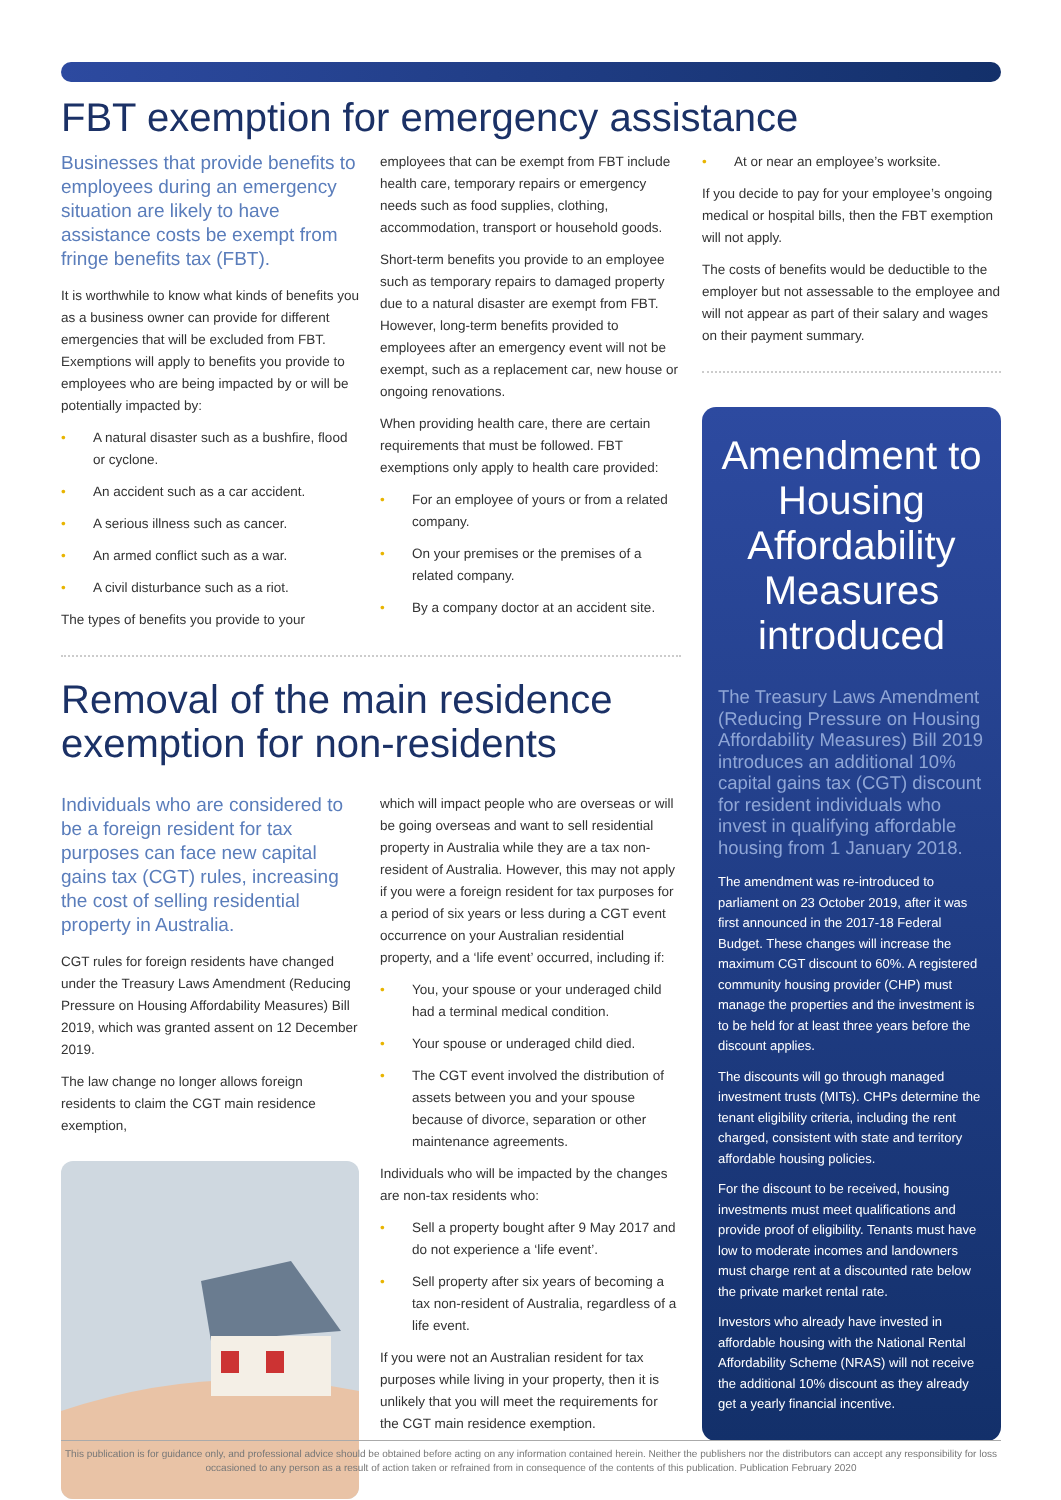FBT exemption for emergency assistance
Businesses that provide benefits to employees during an emergency situation are likely to have assistance costs be exempt from fringe benefits tax (FBT).
It is worthwhile to know what kinds of benefits you as a business owner can provide for different emergencies that will be excluded from FBT. Exemptions will apply to benefits you provide to employees who are being impacted by or will be potentially impacted by:
• A natural disaster such as a bushfire, flood or cyclone.
• An accident such as a car accident.
• A serious illness such as cancer.
• An armed conflict such as a war.
• A civil disturbance such as a riot.
The types of benefits you provide to your
employees that can be exempt from FBT include health care, temporary repairs or emergency needs such as food supplies, clothing, accommodation, transport or household goods.
Short-term benefits you provide to an employee such as temporary repairs to damaged property due to a natural disaster are exempt from FBT. However, long-term benefits provided to employees after an emergency event will not be exempt, such as a replacement car, new house or ongoing renovations.
When providing health care, there are certain requirements that must be followed. FBT exemptions only apply to health care provided:
• For an employee of yours or from a related company.
• On your premises or the premises of a related company.
• By a company doctor at an accident site.
Removal of the main residence exemption for non-residents
Individuals who are considered to be a foreign resident for tax purposes can face new capital gains tax (CGT) rules, increasing the cost of selling residential property in Australia.
CGT rules for foreign residents have changed under the Treasury Laws Amendment (Reducing Pressure on Housing Affordability Measures) Bill 2019, which was granted assent on 12 December 2019.
The law change no longer allows foreign residents to claim the CGT main residence exemption,
which will impact people who are overseas or will be going overseas and want to sell residential property in Australia while they are a tax non-resident of Australia. However, this may not apply if you were a foreign resident for tax purposes for a period of six years or less during a CGT event occurrence on your Australian residential property, and a ‘life event’ occurred, including if:
• You, your spouse or your underaged child had a terminal medical condition.
• Your spouse or underaged child died.
• The CGT event involved the distribution of assets between you and your spouse because of divorce, separation or other maintenance agreements.
Individuals who will be impacted by the changes are non-tax residents who:
• Sell a property bought after 9 May 2017 and do not experience a ‘life event’.
• Sell property after six years of becoming a tax non-resident of Australia, regardless of a life event.
If you were not an Australian resident for tax purposes while living in your property, then it is unlikely that you will meet the requirements for the CGT main residence exemption.
• At or near an employee’s worksite.
If you decide to pay for your employee’s ongoing medical or hospital bills, then the FBT exemption will not apply.
The costs of benefits would be deductible to the employer but not assessable to the employee and will not appear as part of their salary and wages on their payment summary.
Amendment to Housing Affordability Measures introduced
The Treasury Laws Amendment (Reducing Pressure on Housing Affordability Measures) Bill 2019 introduces an additional 10% capital gains tax (CGT) discount for resident individuals who invest in qualifying affordable housing from 1 January 2018.
The amendment was re-introduced to parliament on 23 October 2019, after it was first announced in the 2017-18 Federal Budget. These changes will increase the maximum CGT discount to 60%. A registered community housing provider (CHP) must manage the properties and the investment is to be held for at least three years before the discount applies.
The discounts will go through managed investment trusts (MITs). CHPs determine the tenant eligibility criteria, including the rent charged, consistent with state and territory affordable housing policies.
For the discount to be received, housing investments must meet qualifications and provide proof of eligibility. Tenants must have low to moderate incomes and landowners must charge rent at a discounted rate below the private market rental rate.
Investors who already have invested in affordable housing with the National Rental Affordability Scheme (NRAS) will not receive the additional 10% discount as they already get a yearly financial incentive.
This publication is for guidance only, and professional advice should be obtained before acting on any information contained herein. Neither the publishers nor the distributors can accept any responsibility for loss occasioned to any person as a result of action taken or refrained from in consequence of the contents of this publication. Publication February 2020